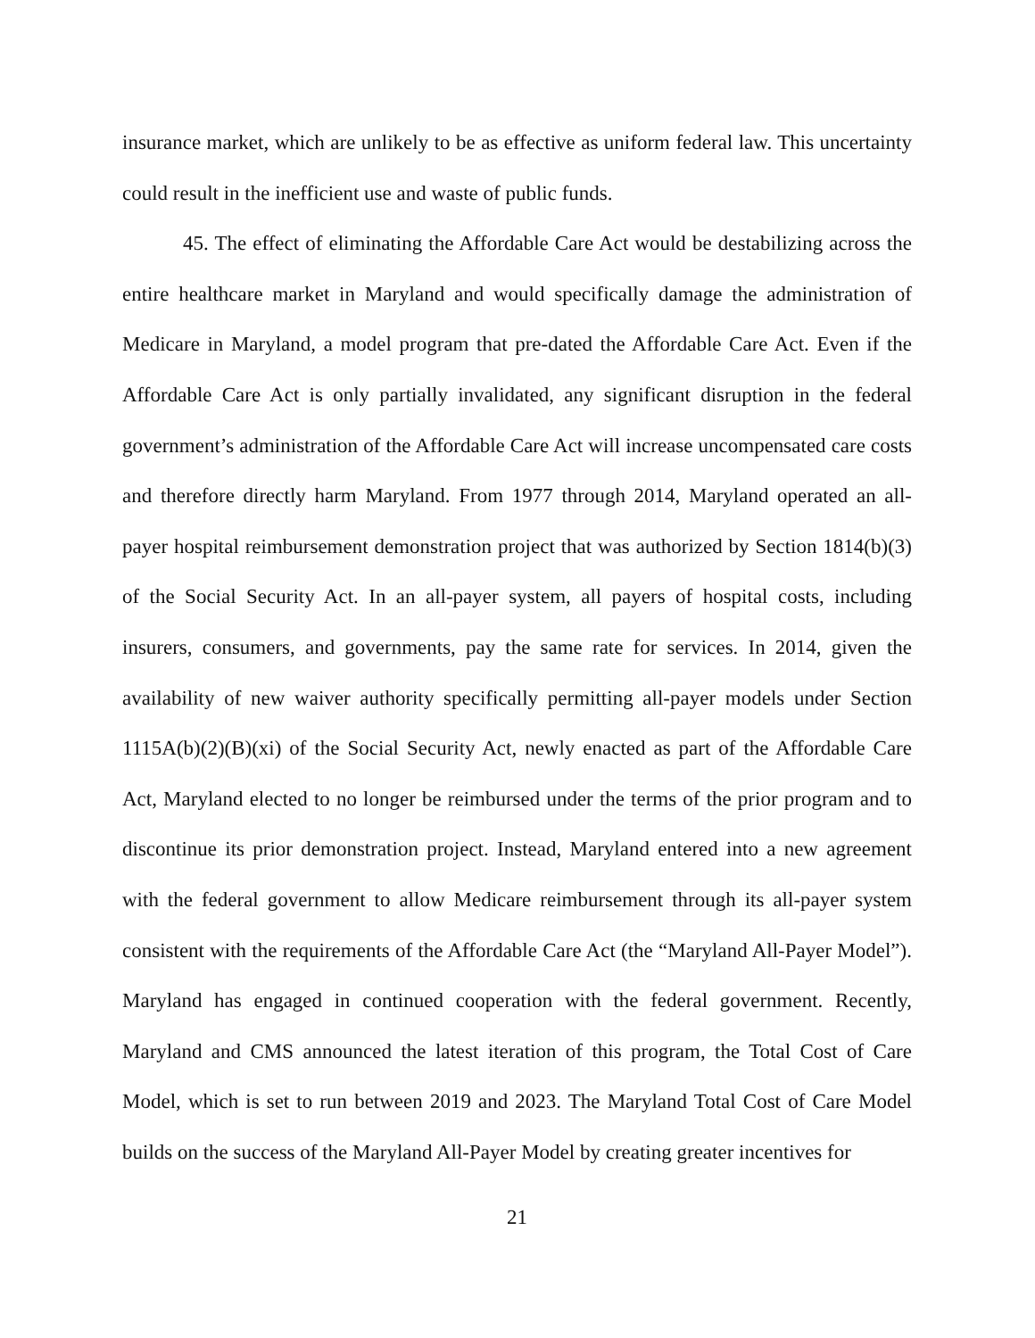insurance market, which are unlikely to be as effective as uniform federal law. This uncertainty could result in the inefficient use and waste of public funds.
45. The effect of eliminating the Affordable Care Act would be destabilizing across the entire healthcare market in Maryland and would specifically damage the administration of Medicare in Maryland, a model program that pre-dated the Affordable Care Act. Even if the Affordable Care Act is only partially invalidated, any significant disruption in the federal government’s administration of the Affordable Care Act will increase uncompensated care costs and therefore directly harm Maryland. From 1977 through 2014, Maryland operated an all-payer hospital reimbursement demonstration project that was authorized by Section 1814(b)(3) of the Social Security Act. In an all-payer system, all payers of hospital costs, including insurers, consumers, and governments, pay the same rate for services. In 2014, given the availability of new waiver authority specifically permitting all-payer models under Section 1115A(b)(2)(B)(xi) of the Social Security Act, newly enacted as part of the Affordable Care Act, Maryland elected to no longer be reimbursed under the terms of the prior program and to discontinue its prior demonstration project. Instead, Maryland entered into a new agreement with the federal government to allow Medicare reimbursement through its all-payer system consistent with the requirements of the Affordable Care Act (the “Maryland All-Payer Model”). Maryland has engaged in continued cooperation with the federal government. Recently, Maryland and CMS announced the latest iteration of this program, the Total Cost of Care Model, which is set to run between 2019 and 2023. The Maryland Total Cost of Care Model builds on the success of the Maryland All-Payer Model by creating greater incentives for
21